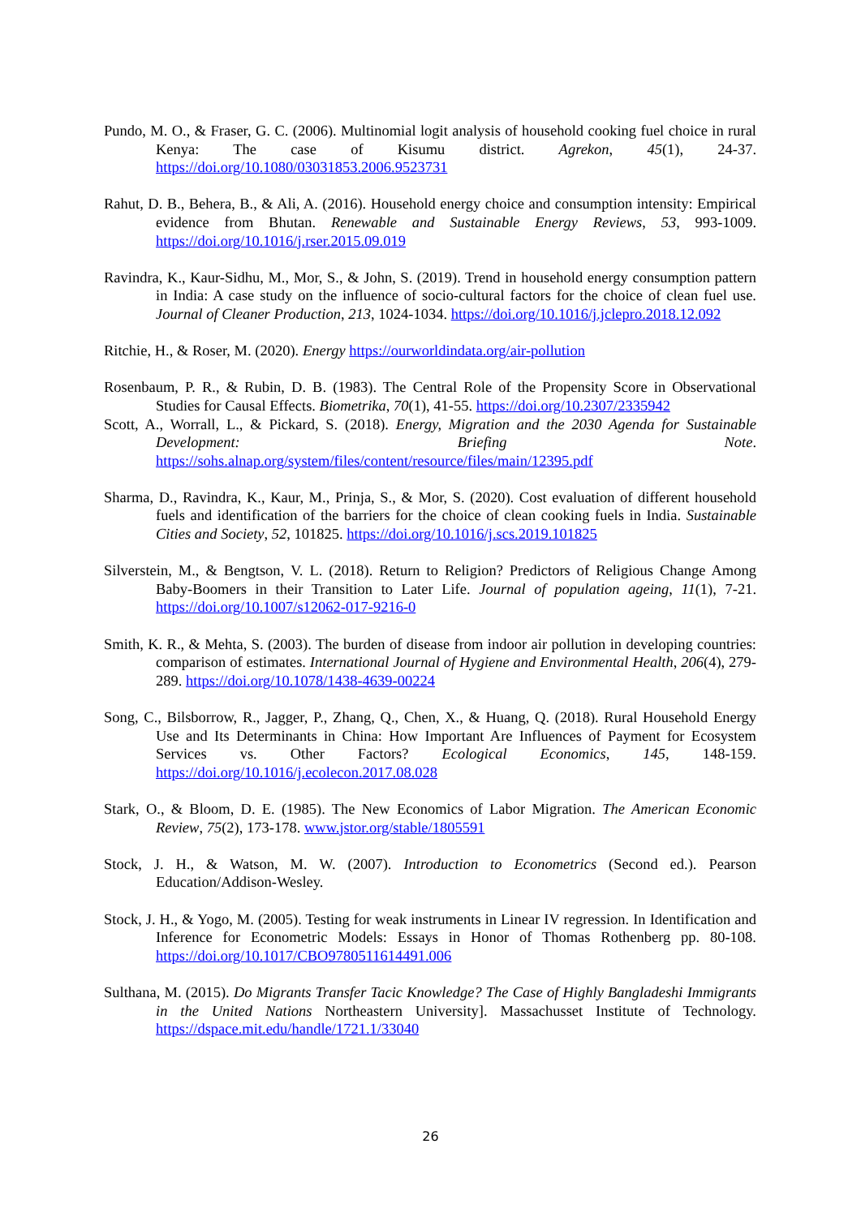Pundo, M. O., & Fraser, G. C. (2006). Multinomial logit analysis of household cooking fuel choice in rural Kenya: The case of Kisumu district. Agrekon, 45(1), 24-37. https://doi.org/10.1080/03031853.2006.9523731
Rahut, D. B., Behera, B., & Ali, A. (2016). Household energy choice and consumption intensity: Empirical evidence from Bhutan. Renewable and Sustainable Energy Reviews, 53, 993-1009. https://doi.org/10.1016/j.rser.2015.09.019
Ravindra, K., Kaur-Sidhu, M., Mor, S., & John, S. (2019). Trend in household energy consumption pattern in India: A case study on the influence of socio-cultural factors for the choice of clean fuel use. Journal of Cleaner Production, 213, 1024-1034. https://doi.org/10.1016/j.jclepro.2018.12.092
Ritchie, H., & Roser, M. (2020). Energy https://ourworldindata.org/air-pollution
Rosenbaum, P. R., & Rubin, D. B. (1983). The Central Role of the Propensity Score in Observational Studies for Causal Effects. Biometrika, 70(1), 41-55. https://doi.org/10.2307/2335942
Scott, A., Worrall, L., & Pickard, S. (2018). Energy, Migration and the 2030 Agenda for Sustainable Development: Briefing Note. https://sohs.alnap.org/system/files/content/resource/files/main/12395.pdf
Sharma, D., Ravindra, K., Kaur, M., Prinja, S., & Mor, S. (2020). Cost evaluation of different household fuels and identification of the barriers for the choice of clean cooking fuels in India. Sustainable Cities and Society, 52, 101825. https://doi.org/10.1016/j.scs.2019.101825
Silverstein, M., & Bengtson, V. L. (2018). Return to Religion? Predictors of Religious Change Among Baby-Boomers in their Transition to Later Life. Journal of population ageing, 11(1), 7-21. https://doi.org/10.1007/s12062-017-9216-0
Smith, K. R., & Mehta, S. (2003). The burden of disease from indoor air pollution in developing countries: comparison of estimates. International Journal of Hygiene and Environmental Health, 206(4), 279-289. https://doi.org/10.1078/1438-4639-00224
Song, C., Bilsborrow, R., Jagger, P., Zhang, Q., Chen, X., & Huang, Q. (2018). Rural Household Energy Use and Its Determinants in China: How Important Are Influences of Payment for Ecosystem Services vs. Other Factors? Ecological Economics, 145, 148-159. https://doi.org/10.1016/j.ecolecon.2017.08.028
Stark, O., & Bloom, D. E. (1985). The New Economics of Labor Migration. The American Economic Review, 75(2), 173-178. www.jstor.org/stable/1805591
Stock, J. H., & Watson, M. W. (2007). Introduction to Econometrics (Second ed.). Pearson Education/Addison-Wesley.
Stock, J. H., & Yogo, M. (2005). Testing for weak instruments in Linear IV regression. In Identification and Inference for Econometric Models: Essays in Honor of Thomas Rothenberg pp. 80-108. https://doi.org/10.1017/CBO9780511614491.006
Sulthana, M. (2015). Do Migrants Transfer Tacic Knowledge? The Case of Highly Bangladeshi Immigrants in the United Nations Northeastern University]. Massachusset Institute of Technology. https://dspace.mit.edu/handle/1721.1/33040
26